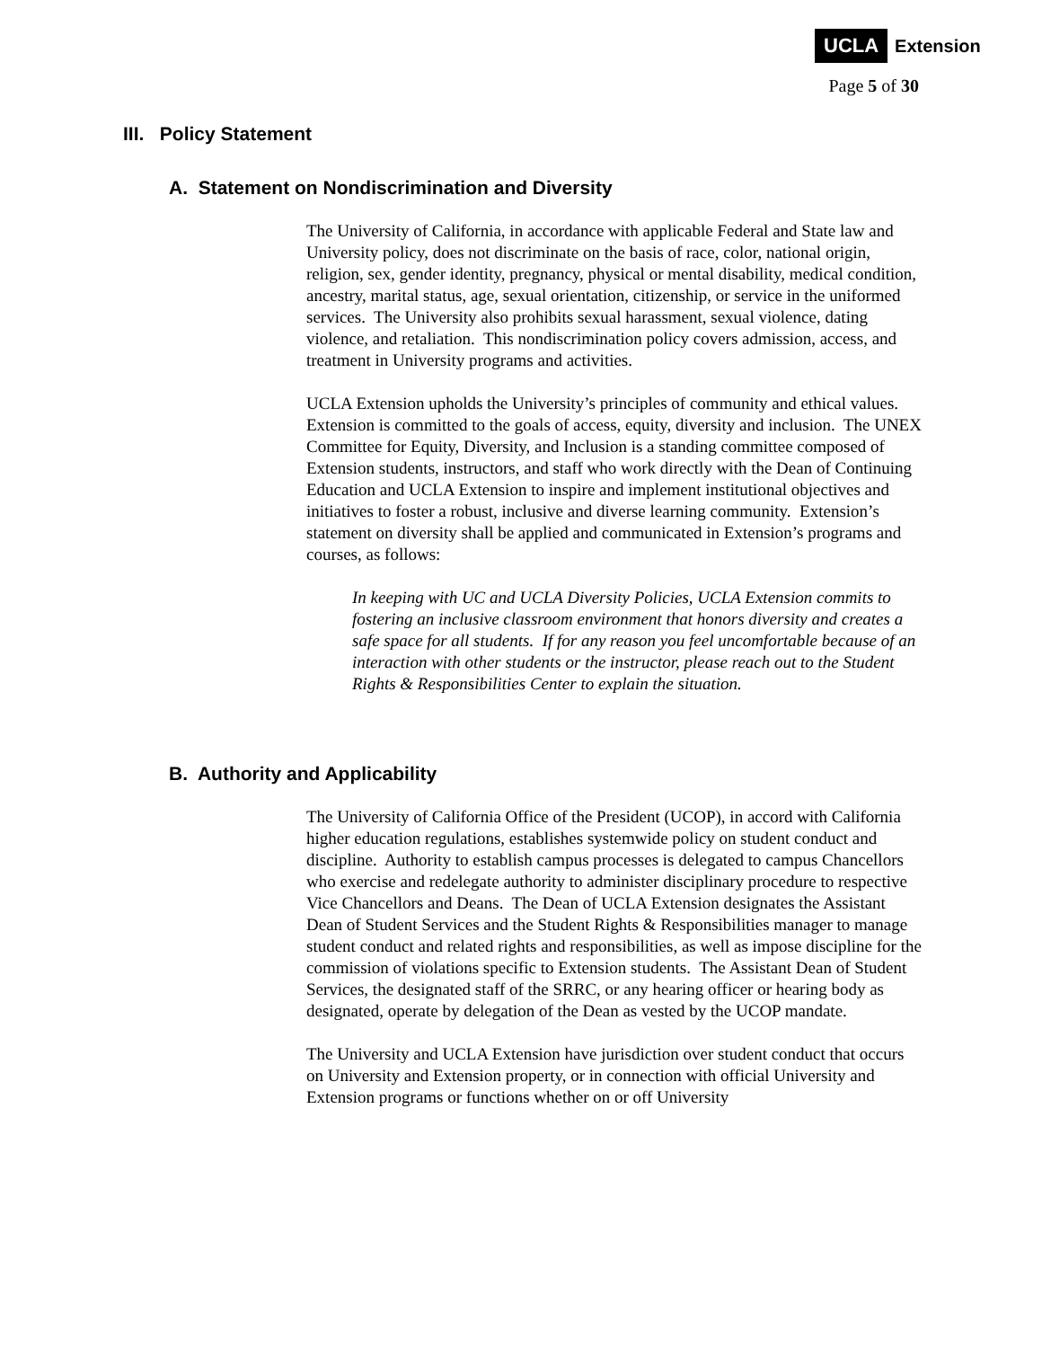UCLA Extension
Page 5 of 30
III. Policy Statement
A. Statement on Nondiscrimination and Diversity
The University of California, in accordance with applicable Federal and State law and University policy, does not discriminate on the basis of race, color, national origin, religion, sex, gender identity, pregnancy, physical or mental disability, medical condition, ancestry, marital status, age, sexual orientation, citizenship, or service in the uniformed services. The University also prohibits sexual harassment, sexual violence, dating violence, and retaliation. This nondiscrimination policy covers admission, access, and treatment in University programs and activities.
UCLA Extension upholds the University’s principles of community and ethical values. Extension is committed to the goals of access, equity, diversity and inclusion. The UNEX Committee for Equity, Diversity, and Inclusion is a standing committee composed of Extension students, instructors, and staff who work directly with the Dean of Continuing Education and UCLA Extension to inspire and implement institutional objectives and initiatives to foster a robust, inclusive and diverse learning community. Extension’s statement on diversity shall be applied and communicated in Extension’s programs and courses, as follows:
In keeping with UC and UCLA Diversity Policies, UCLA Extension commits to fostering an inclusive classroom environment that honors diversity and creates a safe space for all students. If for any reason you feel uncomfortable because of an interaction with other students or the instructor, please reach out to the Student Rights & Responsibilities Center to explain the situation.
B. Authority and Applicability
The University of California Office of the President (UCOP), in accord with California higher education regulations, establishes systemwide policy on student conduct and discipline. Authority to establish campus processes is delegated to campus Chancellors who exercise and redelegate authority to administer disciplinary procedure to respective Vice Chancellors and Deans. The Dean of UCLA Extension designates the Assistant Dean of Student Services and the Student Rights & Responsibilities manager to manage student conduct and related rights and responsibilities, as well as impose discipline for the commission of violations specific to Extension students. The Assistant Dean of Student Services, the designated staff of the SRRC, or any hearing officer or hearing body as designated, operate by delegation of the Dean as vested by the UCOP mandate.
The University and UCLA Extension have jurisdiction over student conduct that occurs on University and Extension property, or in connection with official University and Extension programs or functions whether on or off University